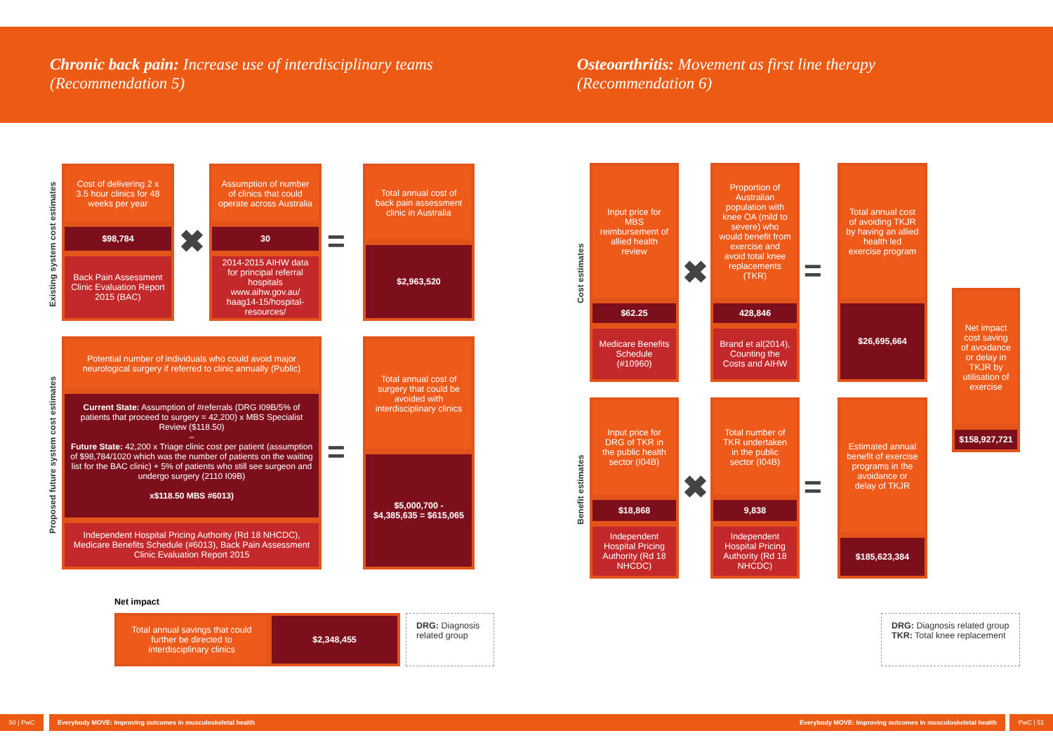Chronic back pain: Increase use of interdisciplinary teams
(Recommendation 5)
Osteoarthritis: Movement as first line therapy
(Recommendation 6)
Existing system cost estimates
Cost of delivering 2 x 3.5 hour clinics for 48 weeks per year
$98,784
Back Pain Assessment Clinic Evaluation Report 2015 (BAC)
✖
Assumption of number of clinics that could operate across Australia
30
2014-2015 AIHW data for principal referral hospitals www.aihw.gov.au/ haag14-15/hospital-resources/
=
Total annual cost of back pain assessment clinic in Australia
$2,963,520
Proposed future system cost estimates
Potential number of individuals who could avoid major neurological surgery if referred to clinic annually (Public)
Current State: Assumption of #referrals (DRG I09B/5% of patients that proceed to surgery = 42,200) x MBS Specialist Review ($118.50)
–
Future State: 42,200 x Triage clinic cost per patient (assumption of $98,784/1020 which was the number of patients on the waiting list for the BAC clinic) + 5% of patients who still see surgeon and undergo surgery (2110 I09B)
x$118.50 MBS #6013)
Independent Hospital Pricing Authority (Rd 18 NHCDC), Medicare Benefits Schedule (#6013), Back Pain Assessment Clinic Evaluation Report 2015
=
Total annual cost of surgery that could be avoided with interdisciplinary clinics
$5,000,700 - $4,385,635 = $615,065
Net impact
Total annual savings that could further be directed to interdisciplinary clinics
$2,348,455
DRG: Diagnosis related group
Cost estimates
Input price for MBS reimbursement of allied health review
$62.25
Medicare Benefits Schedule (#10960)
✖
Proportion of Australian population with knee OA (mild to severe) who would benefit from exercise and avoid total knee replacements (TKR)
428,846
Brand et al(2014), Counting the Costs and AIHW
=
Total annual cost of avoiding TKJR by having an allied health led exercise program
$26,695,664
Benefit estimates
Input price for DRG of TKR in the public health sector (I04B)
$18,868
Independent Hospital Pricing Authority (Rd 18 NHCDC)
✖
Total number of TKR undertaken in the public sector (I04B)
9,838
Independent Hospital Pricing Authority (Rd 18 NHCDC)
=
Estimated annual benefit of exercise programs in the avoidance or delay of TKJR
$185,623,384
Net impact cost saving of avoidance or delay in TKJR by utilisation of exercise
$158,927,721
DRG: Diagnosis related group
TKR: Total knee replacement
50 | PwC Everybody MOVE: Improving outcomes in musculoskeletal health Everybody MOVE: Improving outcomes in musculoskeletal health PwC | 51